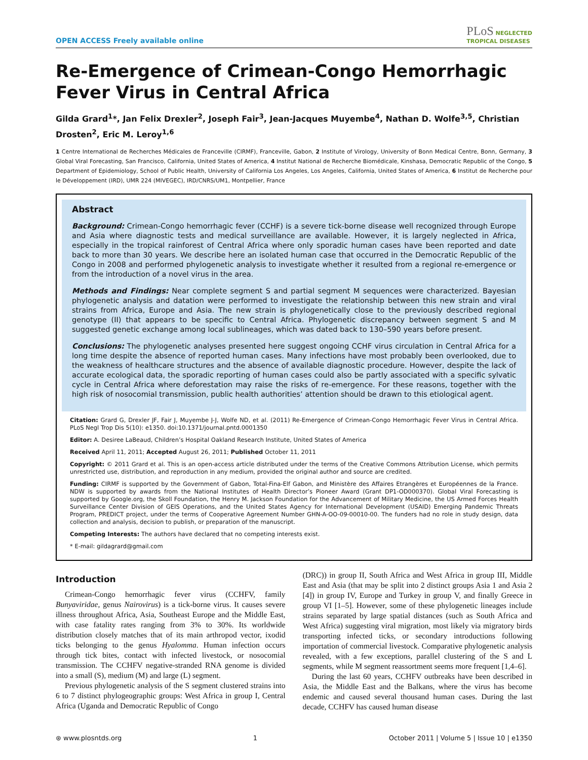OPEN ACCESS Freely available online PLoS NEGLECTED
TROPICAL DISEASES
Re-Emergence of Crimean-Congo Hemorrhagic Fever Virus in Central Africa
Gilda Grard<sup>1</sup>*, Jan Felix Drexler<sup>2</sup>, Joseph Fair<sup>3</sup>, Jean-Jacques Muyembe<sup>4</sup>, Nathan D. Wolfe<sup>3,5</sup>, Christian Drosten<sup>2</sup>, Eric M. Leroy<sup>1,6</sup>
1 Centre International de Recherches Médicales de Franceville (CIRMF), Franceville, Gabon, 2 Institute of Virology, University of Bonn Medical Centre, Bonn, Germany, 3 Global Viral Forecasting, San Francisco, California, United States of America, 4 Institut National de Recherche Biomédicale, Kinshasa, Democratic Republic of the Congo, 5 Department of Epidemiology, School of Public Health, University of California Los Angeles, Los Angeles, California, United States of America, 6 Institut de Recherche pour le Développement (IRD), UMR 224 (MIVEGEC), IRD/CNRS/UM1, Montpellier, France
Abstract
Background: Crimean-Congo hemorrhagic fever (CCHF) is a severe tick-borne disease well recognized through Europe and Asia where diagnostic tests and medical surveillance are available. However, it is largely neglected in Africa, especially in the tropical rainforest of Central Africa where only sporadic human cases have been reported and date back to more than 30 years. We describe here an isolated human case that occurred in the Democratic Republic of the Congo in 2008 and performed phylogenetic analysis to investigate whether it resulted from a regional re-emergence or from the introduction of a novel virus in the area.
Methods and Findings: Near complete segment S and partial segment M sequences were characterized. Bayesian phylogenetic analysis and datation were performed to investigate the relationship between this new strain and viral strains from Africa, Europe and Asia. The new strain is phylogenetically close to the previously described regional genotype (II) that appears to be specific to Central Africa. Phylogenetic discrepancy between segment S and M suggested genetic exchange among local sublineages, which was dated back to 130–590 years before present.
Conclusions: The phylogenetic analyses presented here suggest ongoing CCHF virus circulation in Central Africa for a long time despite the absence of reported human cases. Many infections have most probably been overlooked, due to the weakness of healthcare structures and the absence of available diagnostic procedure. However, despite the lack of accurate ecological data, the sporadic reporting of human cases could also be partly associated with a specific sylvatic cycle in Central Africa where deforestation may raise the risks of re-emergence. For these reasons, together with the high risk of nosocomial transmission, public health authorities’ attention should be drawn to this etiological agent.
Citation: Grard G, Drexler JF, Fair J, Muyembe J-J, Wolfe ND, et al. (2011) Re-Emergence of Crimean-Congo Hemorrhagic Fever Virus in Central Africa. PLoS Negl Trop Dis 5(10): e1350. doi:10.1371/journal.pntd.0001350
Editor: A. Desiree LaBeaud, Children’s Hospital Oakland Research Institute, United States of America
Received April 11, 2011; Accepted August 26, 2011; Published October 11, 2011
Copyright: © 2011 Grard et al. This is an open-access article distributed under the terms of the Creative Commons Attribution License, which permits unrestricted use, distribution, and reproduction in any medium, provided the original author and source are credited.
Funding: CIRMF is supported by the Government of Gabon, Total-Fina-Elf Gabon, and Ministère des Affaires Etrangères et Européennes de la France. NDW is supported by awards from the National Institutes of Health Director’s Pioneer Award (Grant DP1-OD000370). Global Viral Forecasting is supported by Google.org, the Skoll Foundation, the Henry M. Jackson Foundation for the Advancement of Military Medicine, the US Armed Forces Health Surveillance Center Division of GEIS Operations, and the United States Agency for International Development (USAID) Emerging Pandemic Threats Program, PREDICT project, under the terms of Cooperative Agreement Number GHN-A-OO-09-00010-00. The funders had no role in study design, data collection and analysis, decision to publish, or preparation of the manuscript.
Competing Interests: The authors have declared that no competing interests exist.
* E-mail: gildagrard@gmail.com
Introduction
Crimean-Congo hemorrhagic fever virus (CCHFV, family Bunyaviridae, genus Nairovirus) is a tick-borne virus. It causes severe illness throughout Africa, Asia, Southeast Europe and the Middle East, with case fatality rates ranging from 3% to 30%. Its worldwide distribution closely matches that of its main arthropod vector, ixodid ticks belonging to the genus Hyalomma. Human infection occurs through tick bites, contact with infected livestock, or nosocomial transmission. The CCHFV negative-stranded RNA genome is divided into a small (S), medium (M) and large (L) segment.
Previous phylogenetic analysis of the S segment clustered strains into 6 to 7 distinct phylogeographic groups: West Africa in group I, Central Africa (Uganda and Democratic Republic of Congo
(DRC)) in group II, South Africa and West Africa in group III, Middle East and Asia (that may be split into 2 distinct groups Asia 1 and Asia 2 [4]) in group IV, Europe and Turkey in group V, and finally Greece in group VI [1–5]. However, some of these phylogenetic lineages include strains separated by large spatial distances (such as South Africa and West Africa) suggesting viral migration, most likely via migratory birds transporting infected ticks, or secondary introductions following importation of commercial livestock. Comparative phylogenetic analysis revealed, with a few exceptions, parallel clustering of the S and L segments, while M segment reassortment seems more frequent [1,4–6].
During the last 60 years, CCHFV outbreaks have been described in Asia, the Middle East and the Balkans, where the virus has become endemic and caused several thousand human cases. During the last decade, CCHFV has caused human disease
⊛ www.plosntds.org 1 October 2011 | Volume 5 | Issue 10 | e1350